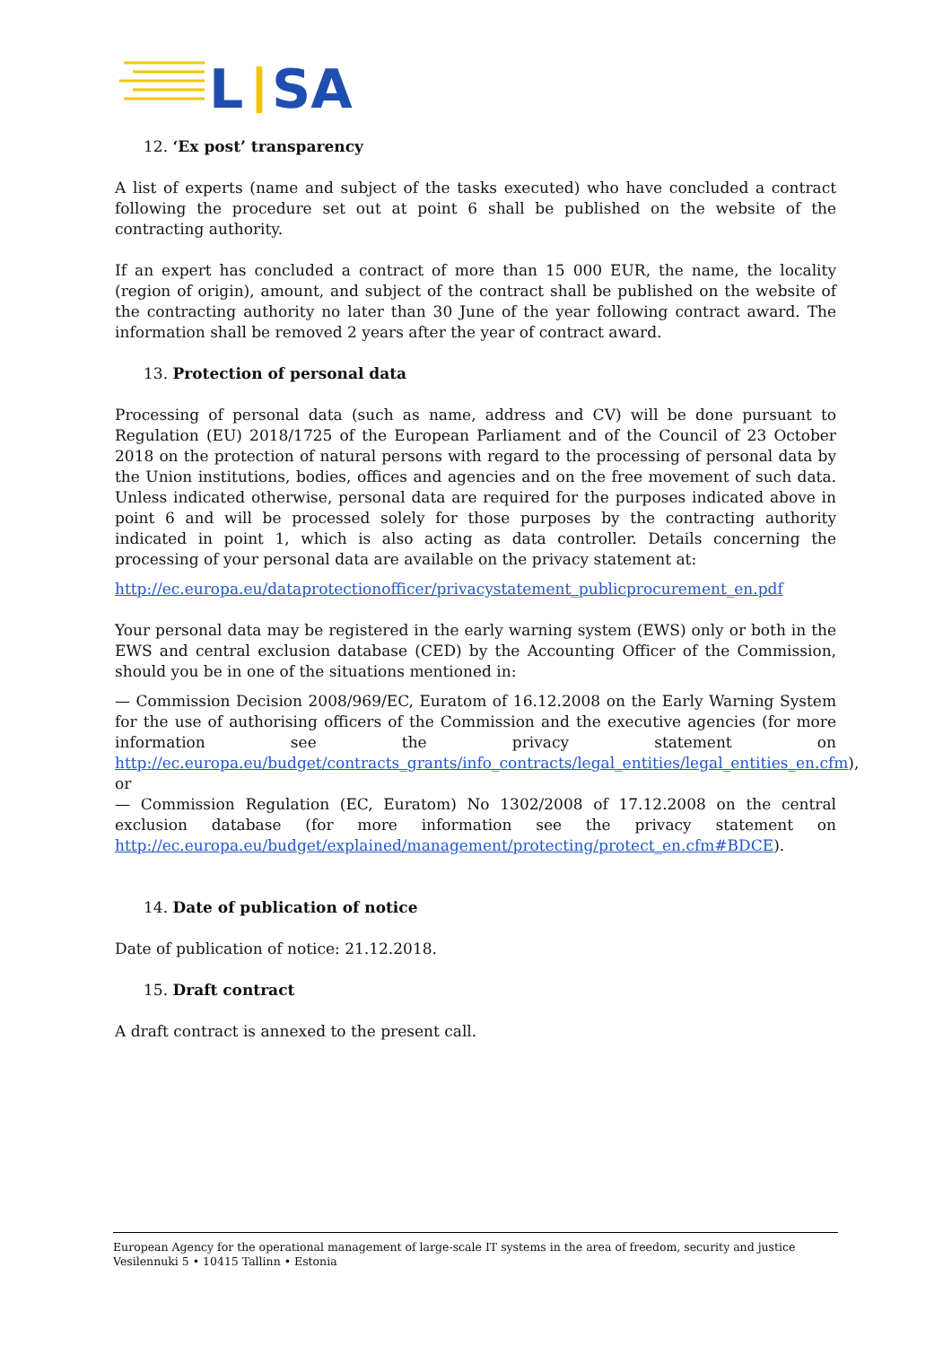L
|
SA
12. ‘Ex post’ transparency
A list of experts (name and subject of the tasks executed) who have concluded a contract following the procedure set out at point 6 shall be published on the website of the contracting authority.
If an expert has concluded a contract of more than 15 000 EUR, the name, the locality (region of origin), amount, and subject of the contract shall be published on the website of the contracting authority no later than 30 June of the year following contract award. The information shall be removed 2 years after the year of contract award.
13. Protection of personal data
Processing of personal data (such as name, address and CV) will be done pursuant to Regulation (EU) 2018/1725 of the European Parliament and of the Council of 23 October 2018 on the protection of natural persons with regard to the processing of personal data by the Union institutions, bodies, offices and agencies and on the free movement of such data. Unless indicated otherwise, personal data are required for the purposes indicated above in point 6 and will be processed solely for those purposes by the contracting authority indicated in point 1, which is also acting as data controller. Details concerning the processing of your personal data are available on the privacy statement at:
http://ec.europa.eu/dataprotectionofficer/privacystatement_publicprocurement_en.pdf
Your personal data may be registered in the early warning system (EWS) only or both in the EWS and central exclusion database (CED) by the Accounting Officer of the Commission, should you be in one of the situations mentioned in:
— Commission Decision 2008/969/EC, Euratom of 16.12.2008 on the Early Warning System for the use of authorising officers of the Commission and the executive agencies (for more information see the privacy statement on http://ec.europa.eu/budget/contracts_grants/info_contracts/legal_entities/legal_entities_en.cfm), or
— Commission Regulation (EC, Euratom) No 1302/2008 of 17.12.2008 on the central exclusion database (for more information see the privacy statement on http://ec.europa.eu/budget/explained/management/protecting/protect_en.cfm#BDCE).
14. Date of publication of notice
Date of publication of notice: 21.12.2018.
15. Draft contract
A draft contract is annexed to the present call.
European Agency for the operational management of large-scale IT systems in the area of freedom, security and justice
Vesilennuki 5 • 10415 Tallinn • Estonia